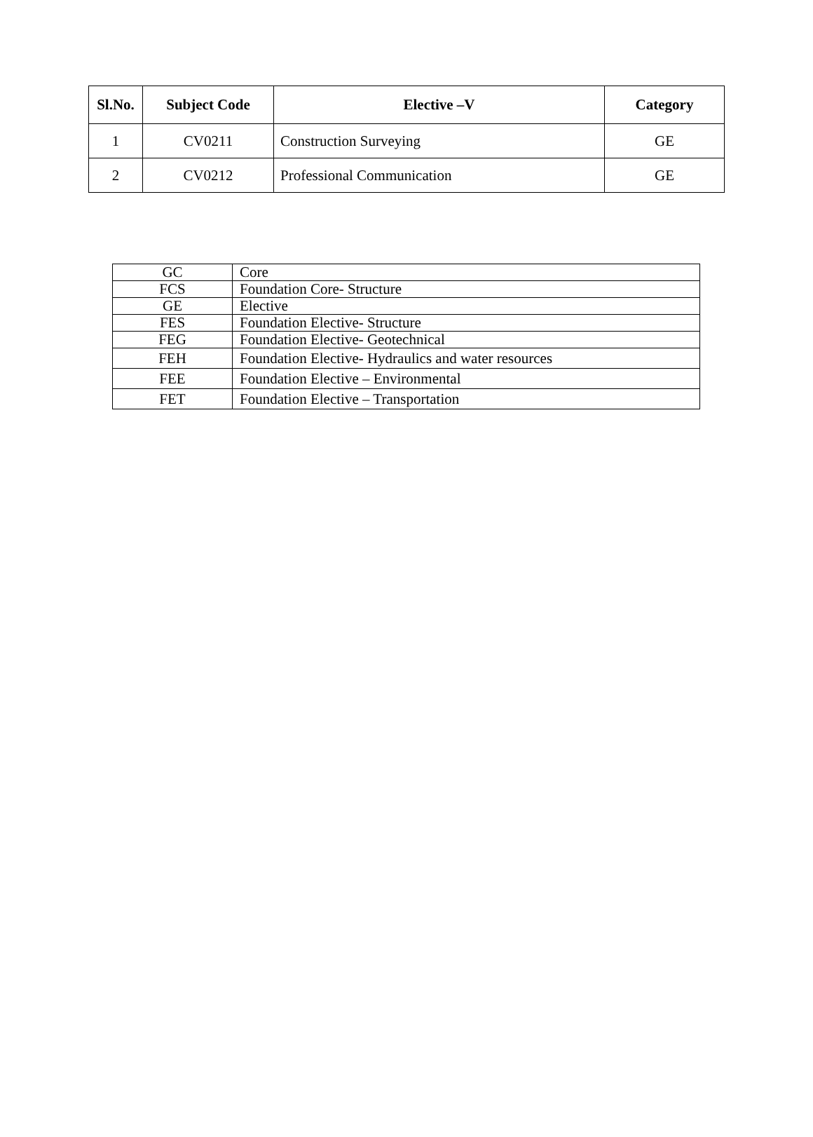| Sl.No. | Subject Code | Elective –V | Category |
| --- | --- | --- | --- |
| 1 | CV0211 | Construction Surveying | GE |
| 2 | CV0212 | Professional Communication | GE |
| GC | Core |
| FCS | Foundation Core- Structure |
| GE | Elective |
| FES | Foundation Elective- Structure |
| FEG | Foundation Elective- Geotechnical |
| FEH | Foundation Elective- Hydraulics and water resources |
| FEE | Foundation Elective – Environmental |
| FET | Foundation Elective – Transportation |